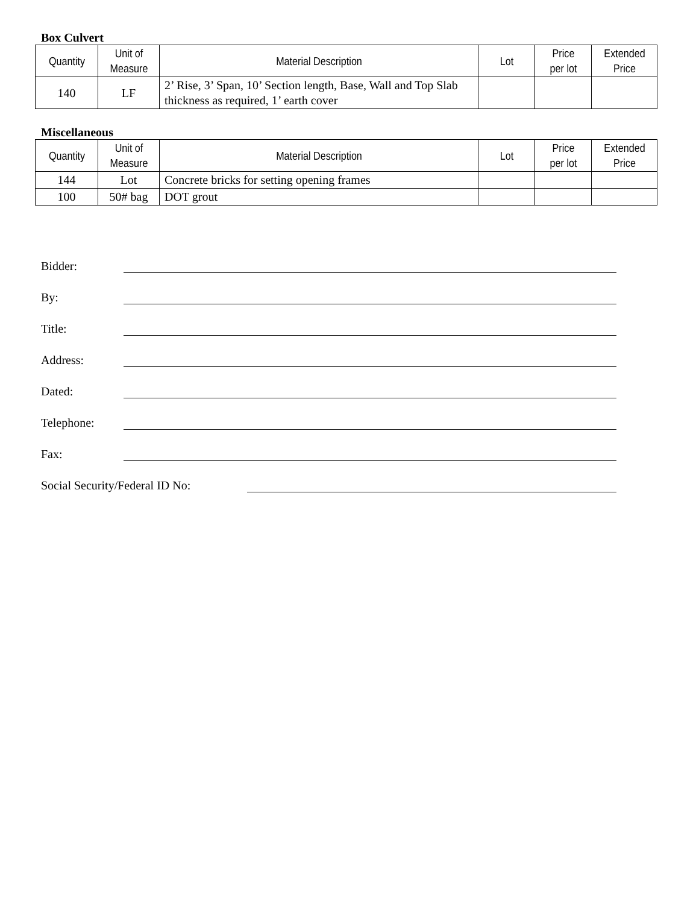Box Culvert
| Quantity | Unit of Measure | Material Description | Lot | Price per lot | Extended Price |
| --- | --- | --- | --- | --- | --- |
| 140 | LF | 2’ Rise, 3’ Span, 10’ Section length, Base, Wall and Top Slab thickness as required, 1’ earth cover | | | |
Miscellaneous
| Quantity | Unit of Measure | Material Description | Lot | Price per lot | Extended Price |
| --- | --- | --- | --- | --- | --- |
| 144 | Lot | Concrete bricks for setting opening frames | | | |
| 100 | 50# bag | DOT grout | | | |
Bidder:
By:
Title:
Address:
Dated:
Telephone:
Fax:
Social Security/Federal ID No: